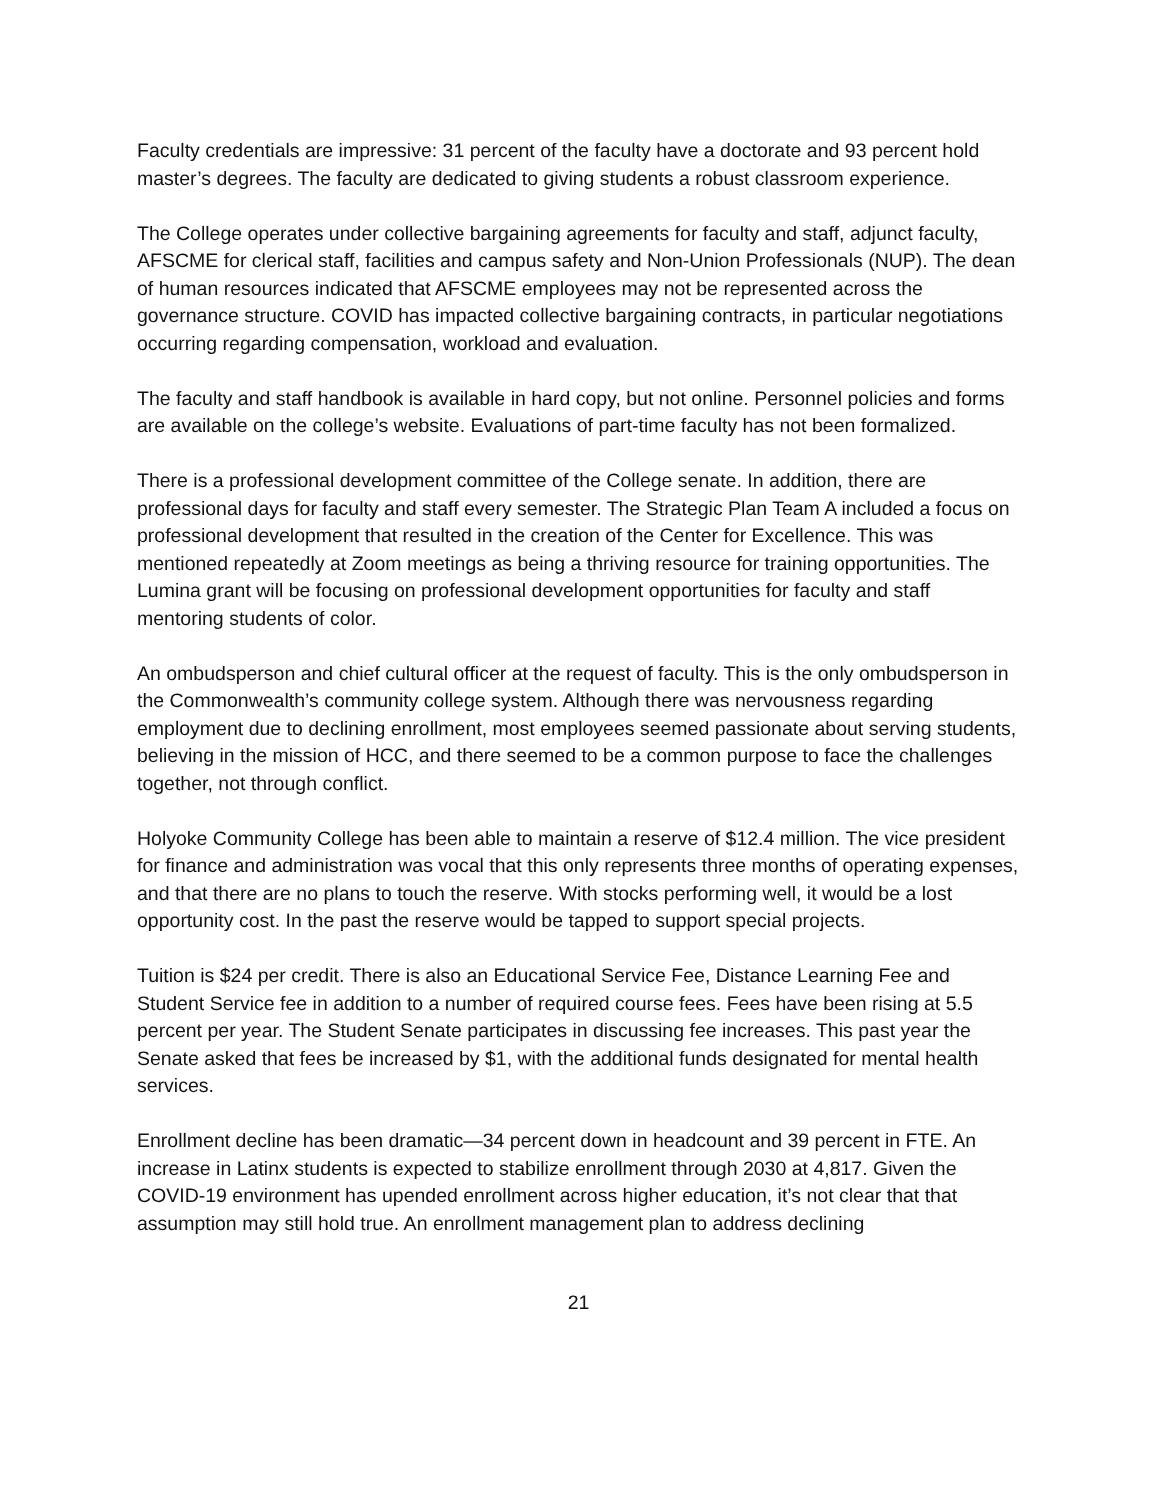Faculty credentials are impressive: 31 percent of the faculty have a doctorate and 93 percent hold master’s degrees. The faculty are dedicated to giving students a robust classroom experience.
The College operates under collective bargaining agreements for faculty and staff, adjunct faculty, AFSCME for clerical staff, facilities and campus safety and Non-Union Professionals (NUP). The dean of human resources indicated that AFSCME employees may not be represented across the governance structure. COVID has impacted collective bargaining contracts, in particular negotiations occurring regarding compensation, workload and evaluation.
The faculty and staff handbook is available in hard copy, but not online. Personnel policies and forms are available on the college’s website. Evaluations of part-time faculty has not been formalized.
There is a professional development committee of the College senate. In addition, there are professional days for faculty and staff every semester. The Strategic Plan Team A included a focus on professional development that resulted in the creation of the Center for Excellence. This was mentioned repeatedly at Zoom meetings as being a thriving resource for training opportunities. The Lumina grant will be focusing on professional development opportunities for faculty and staff mentoring students of color.
An ombudsperson and chief cultural officer at the request of faculty. This is the only ombudsperson in the Commonwealth’s community college system. Although there was nervousness regarding employment due to declining enrollment, most employees seemed passionate about serving students, believing in the mission of HCC, and there seemed to be a common purpose to face the challenges together, not through conflict.
Holyoke Community College has been able to maintain a reserve of $12.4 million. The vice president for finance and administration was vocal that this only represents three months of operating expenses, and that there are no plans to touch the reserve. With stocks performing well, it would be a lost opportunity cost. In the past the reserve would be tapped to support special projects.
Tuition is $24 per credit. There is also an Educational Service Fee, Distance Learning Fee and Student Service fee in addition to a number of required course fees. Fees have been rising at 5.5 percent per year. The Student Senate participates in discussing fee increases. This past year the Senate asked that fees be increased by $1, with the additional funds designated for mental health services.
Enrollment decline has been dramatic—34 percent down in headcount and 39 percent in FTE. An increase in Latinx students is expected to stabilize enrollment through 2030 at 4,817. Given the COVID-19 environment has upended enrollment across higher education, it’s not clear that that assumption may still hold true. An enrollment management plan to address declining
21